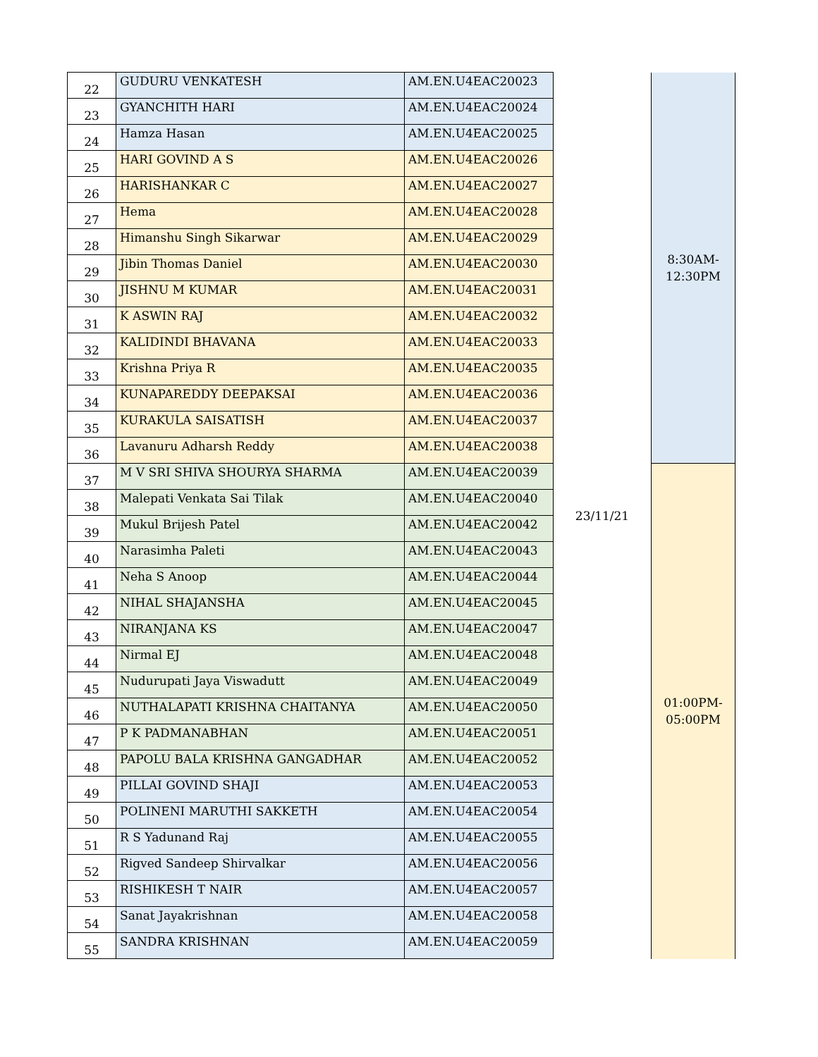| 22 | GUDURU VENKATESH | AM.EN.U4EAC20023 | 23/11/21 | 8:30AM- 12:30PM |
| 23 | GYANCHITH HARI | AM.EN.U4EAC20024 | | |
| 24 | Hamza Hasan | AM.EN.U4EAC20025 | | |
| 25 | HARI GOVIND A S | AM.EN.U4EAC20026 | | |
| 26 | HARISHANKAR C | AM.EN.U4EAC20027 | | |
| 27 | Hema | AM.EN.U4EAC20028 | | |
| 28 | Himanshu Singh Sikarwar | AM.EN.U4EAC20029 | | |
| 29 | Jibin Thomas Daniel | AM.EN.U4EAC20030 | | |
| 30 | JISHNU M KUMAR | AM.EN.U4EAC20031 | | |
| 31 | K ASWIN RAJ | AM.EN.U4EAC20032 | | |
| 32 | KALIDINDI BHAVANA | AM.EN.U4EAC20033 | | |
| 33 | Krishna Priya R | AM.EN.U4EAC20035 | | |
| 34 | KUNAPAREDDY DEEPAKSAI | AM.EN.U4EAC20036 | | |
| 35 | KURAKULA SAISATISH | AM.EN.U4EAC20037 | | |
| 36 | Lavanuru Adharsh Reddy | AM.EN.U4EAC20038 | | |
| 37 | M V SRI SHIVA SHOURYA SHARMA | AM.EN.U4EAC20039 | | 01:00PM- 05:00PM |
| 38 | Malepati Venkata Sai Tilak | AM.EN.U4EAC20040 | | |
| 39 | Mukul Brijesh Patel | AM.EN.U4EAC20042 | | |
| 40 | Narasimha Paleti | AM.EN.U4EAC20043 | | |
| 41 | Neha S Anoop | AM.EN.U4EAC20044 | | |
| 42 | NIHAL SHAJANSHA | AM.EN.U4EAC20045 | | |
| 43 | NIRANJANA KS | AM.EN.U4EAC20047 | | |
| 44 | Nirmal EJ | AM.EN.U4EAC20048 | | |
| 45 | Nudurupati Jaya Viswadutt | AM.EN.U4EAC20049 | | |
| 46 | NUTHALAPATI KRISHNA CHAITANYA | AM.EN.U4EAC20050 | | |
| 47 | P K PADMANABHAN | AM.EN.U4EAC20051 | | |
| 48 | PAPOLU BALA KRISHNA GANGADHAR | AM.EN.U4EAC20052 | | |
| 49 | PILLAI GOVIND SHAJI | AM.EN.U4EAC20053 | | |
| 50 | POLINENI MARUTHI SAKKETH | AM.EN.U4EAC20054 | | |
| 51 | R S Yadunand Raj | AM.EN.U4EAC20055 | | |
| 52 | Rigved Sandeep Shirvalkar | AM.EN.U4EAC20056 | | |
| 53 | RISHIKESH T NAIR | AM.EN.U4EAC20057 | | |
| 54 | Sanat Jayakrishnan | AM.EN.U4EAC20058 | | |
| 55 | SANDRA KRISHNAN | AM.EN.U4EAC20059 | | |